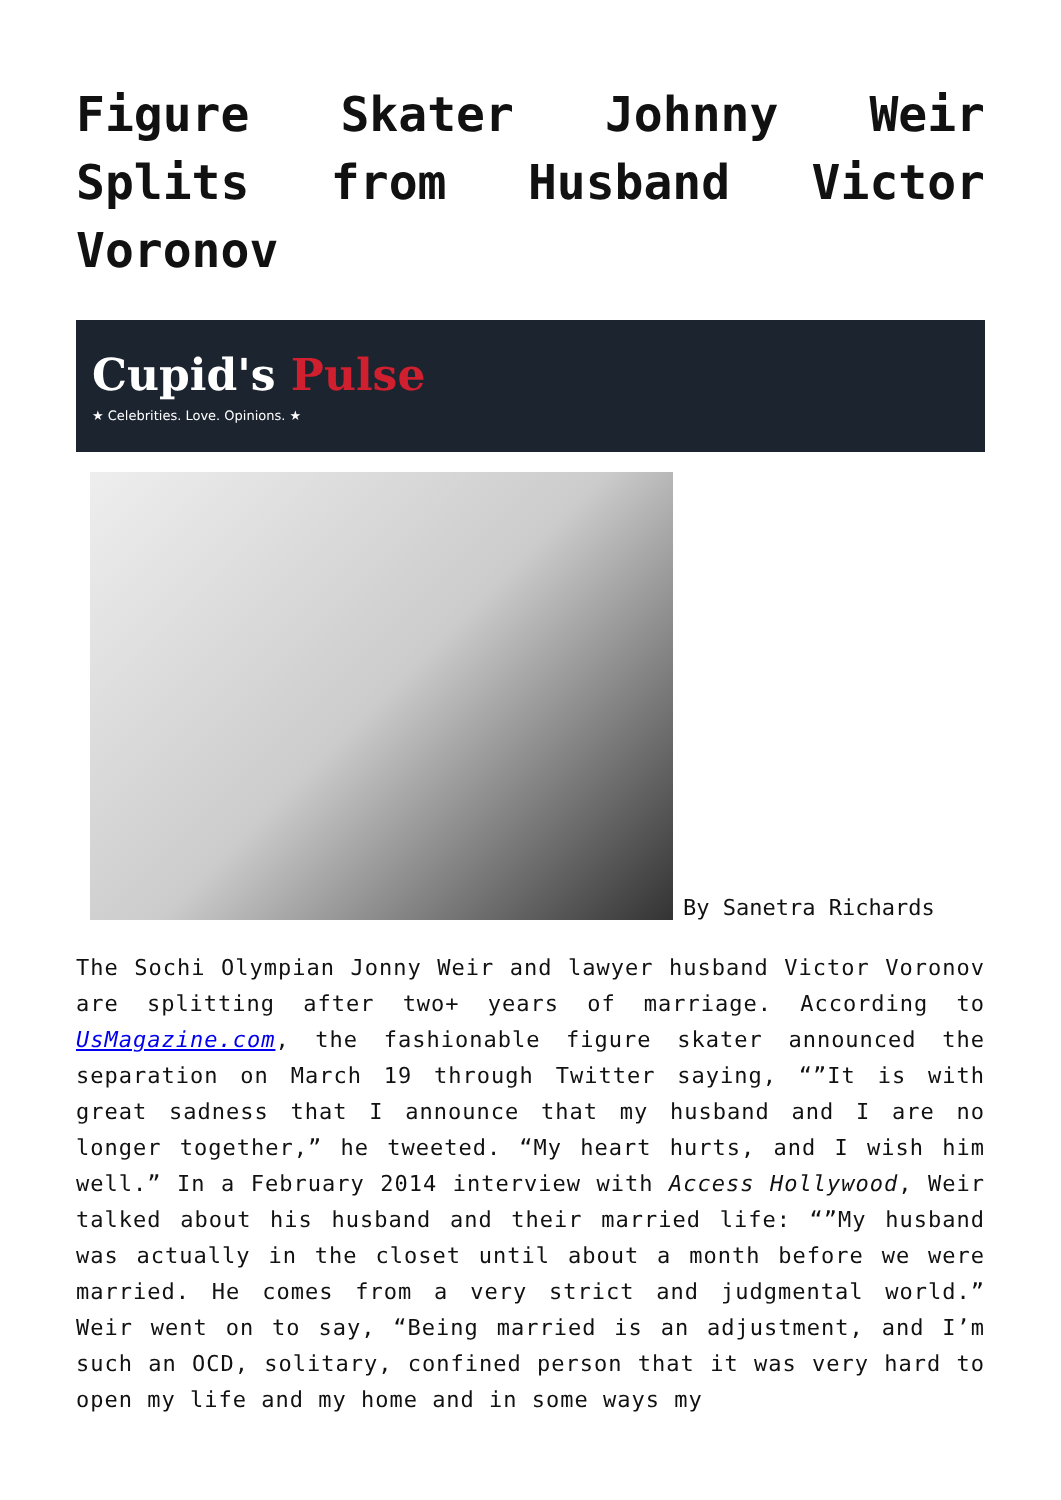Figure Skater Johnny Weir Splits from Husband Victor Voronov
Cupid's Pulse
★ Celebrities. Love. Opinions. ★
By Sanetra Richards
The Sochi Olympian Jonny Weir and lawyer husband Victor Voronov are splitting after two+ years of marriage. According to UsMagazine.com, the fashionable figure skater announced the separation on March 19 through Twitter saying, “”It is with great sadness that I announce that my husband and I are no longer together,” he tweeted. “My heart hurts, and I wish him well.” In a February 2014 interview with Access Hollywood, Weir talked about his husband and their married life: “”My husband was actually in the closet until about a month before we were married. He comes from a very strict and judgmental world.” Weir went on to say, “Being married is an adjustment, and I’m such an OCD, solitary, confined person that it was very hard to open my life and my home and in some ways my